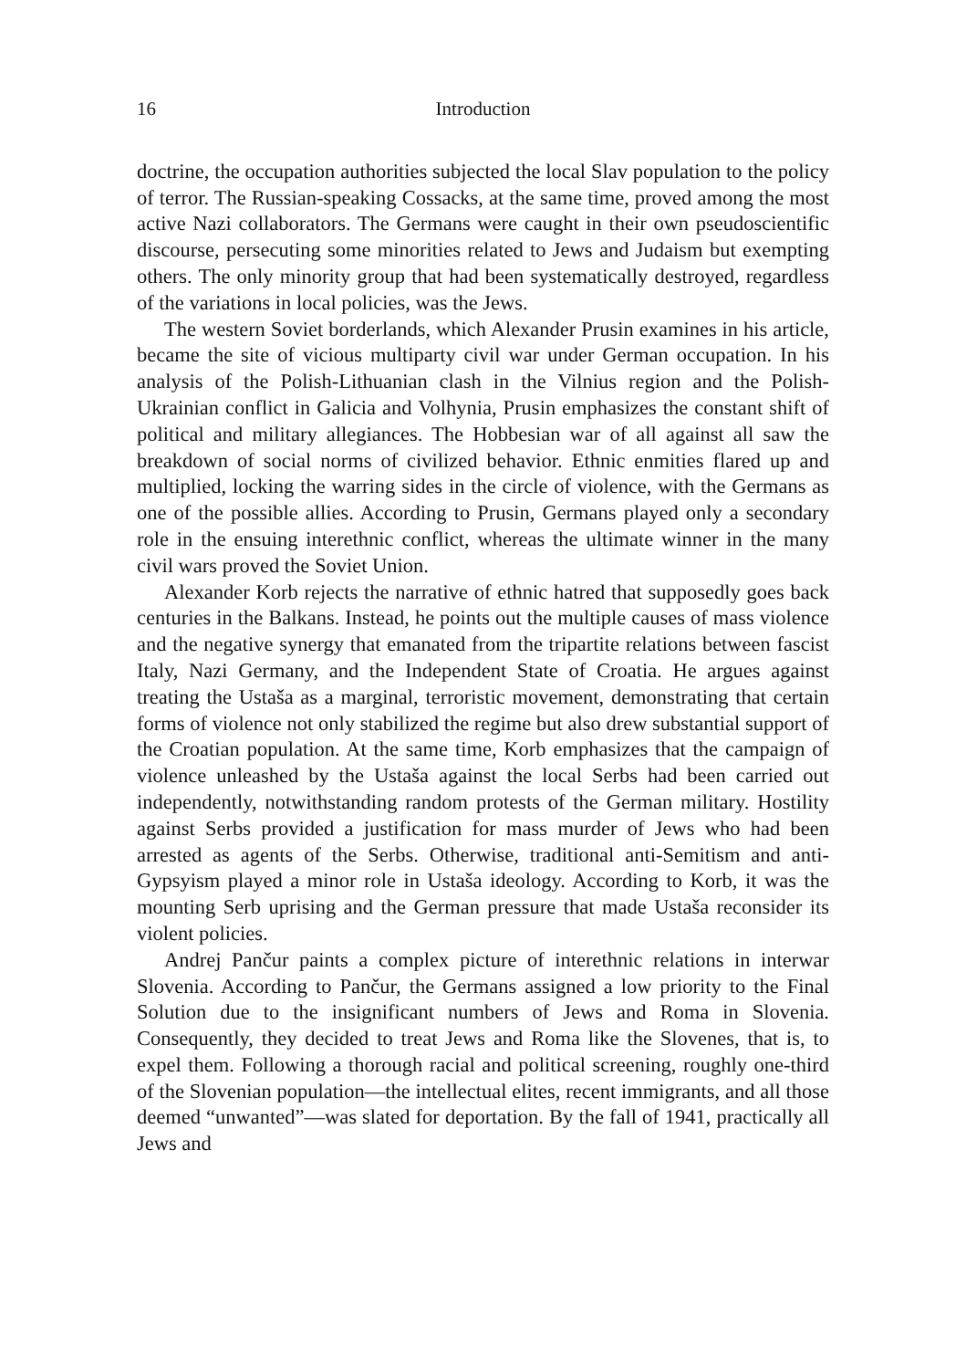16 Introduction
doctrine, the occupation authorities subjected the local Slav population to the policy of terror. The Russian-speaking Cossacks, at the same time, proved among the most active Nazi collaborators. The Germans were caught in their own pseudoscientific discourse, persecuting some minorities related to Jews and Judaism but exempting others. The only minority group that had been systematically destroyed, regardless of the variations in local policies, was the Jews.
The western Soviet borderlands, which Alexander Prusin examines in his article, became the site of vicious multiparty civil war under German occupation. In his analysis of the Polish-Lithuanian clash in the Vilnius region and the Polish-Ukrainian conflict in Galicia and Volhynia, Prusin emphasizes the constant shift of political and military allegiances. The Hobbesian war of all against all saw the breakdown of social norms of civilized behavior. Ethnic enmities flared up and multiplied, locking the warring sides in the circle of violence, with the Germans as one of the possible allies. According to Prusin, Germans played only a secondary role in the ensuing interethnic conflict, whereas the ultimate winner in the many civil wars proved the Soviet Union.
Alexander Korb rejects the narrative of ethnic hatred that supposedly goes back centuries in the Balkans. Instead, he points out the multiple causes of mass violence and the negative synergy that emanated from the tripartite relations between fascist Italy, Nazi Germany, and the Independent State of Croatia. He argues against treating the Ustaša as a marginal, terroristic movement, demonstrating that certain forms of violence not only stabilized the regime but also drew substantial support of the Croatian population. At the same time, Korb emphasizes that the campaign of violence unleashed by the Ustaša against the local Serbs had been carried out independently, notwithstanding random protests of the German military. Hostility against Serbs provided a justification for mass murder of Jews who had been arrested as agents of the Serbs. Otherwise, traditional anti-Semitism and anti-Gypsyism played a minor role in Ustaša ideology. According to Korb, it was the mounting Serb uprising and the German pressure that made Ustaša reconsider its violent policies.
Andrej Pančur paints a complex picture of interethnic relations in interwar Slovenia. According to Pančur, the Germans assigned a low priority to the Final Solution due to the insignificant numbers of Jews and Roma in Slovenia. Consequently, they decided to treat Jews and Roma like the Slovenes, that is, to expel them. Following a thorough racial and political screening, roughly one-third of the Slovenian population—the intellectual elites, recent immigrants, and all those deemed “unwanted”—was slated for deportation. By the fall of 1941, practically all Jews and